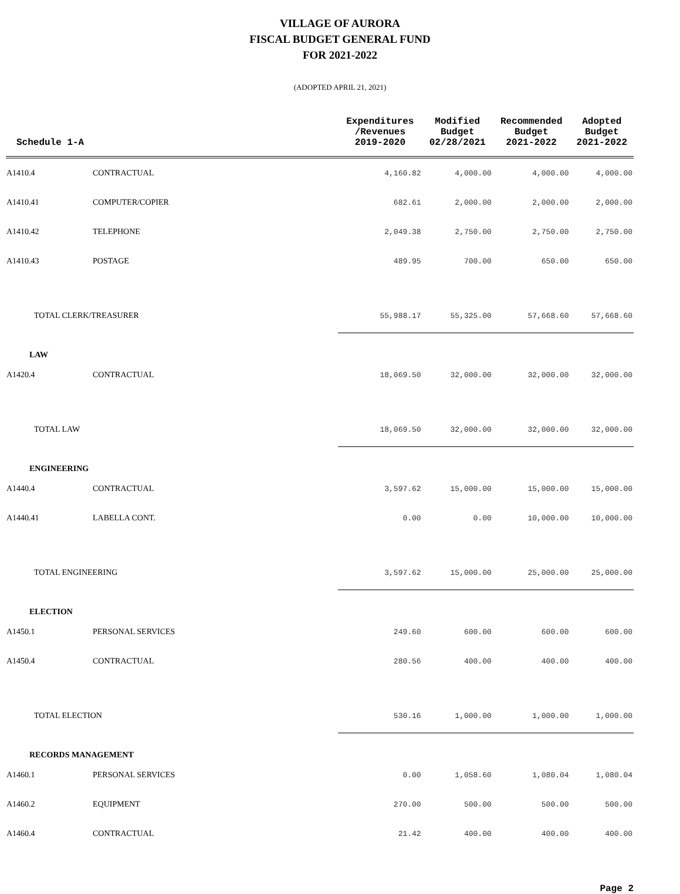VILLAGE OF AURORA
FISCAL BUDGET GENERAL FUND
FOR 2021-2022
(ADOPTED APRIL 21, 2021)
| Schedule 1-A | | Expenditures /Revenues 2019-2020 | Modified Budget 02/28/2021 | Recommended Budget 2021-2022 | Adopted Budget 2021-2022 |
| --- | --- | --- | --- | --- | --- |
| A1410.4 | CONTRACTUAL | 4,160.82 | 4,000.00 | 4,000.00 | 4,000.00 |
| A1410.41 | COMPUTER/COPIER | 682.61 | 2,000.00 | 2,000.00 | 2,000.00 |
| A1410.42 | TELEPHONE | 2,049.38 | 2,750.00 | 2,750.00 | 2,750.00 |
| A1410.43 | POSTAGE | 489.95 | 700.00 | 650.00 | 650.00 |
| TOTAL CLERK/TREASURER | | 55,988.17 | 55,325.00 | 57,668.60 | 57,668.60 |
| LAW | | | | | |
| A1420.4 | CONTRACTUAL | 18,069.50 | 32,000.00 | 32,000.00 | 32,000.00 |
| TOTAL LAW | | 18,069.50 | 32,000.00 | 32,000.00 | 32,000.00 |
| ENGINEERING | | | | | |
| A1440.4 | CONTRACTUAL | 3,597.62 | 15,000.00 | 15,000.00 | 15,000.00 |
| A1440.41 | LABELLA CONT. | 0.00 | 0.00 | 10,000.00 | 10,000.00 |
| TOTAL ENGINEERING | | 3,597.62 | 15,000.00 | 25,000.00 | 25,000.00 |
| ELECTION | | | | | |
| A1450.1 | PERSONAL SERVICES | 249.60 | 600.00 | 600.00 | 600.00 |
| A1450.4 | CONTRACTUAL | 280.56 | 400.00 | 400.00 | 400.00 |
| TOTAL ELECTION | | 530.16 | 1,000.00 | 1,000.00 | 1,000.00 |
| RECORDS MANAGEMENT | | | | | |
| A1460.1 | PERSONAL SERVICES | 0.00 | 1,058.60 | 1,080.04 | 1,080.04 |
| A1460.2 | EQUIPMENT | 270.00 | 500.00 | 500.00 | 500.00 |
| A1460.4 | CONTRACTUAL | 21.42 | 400.00 | 400.00 | 400.00 |
Page 2